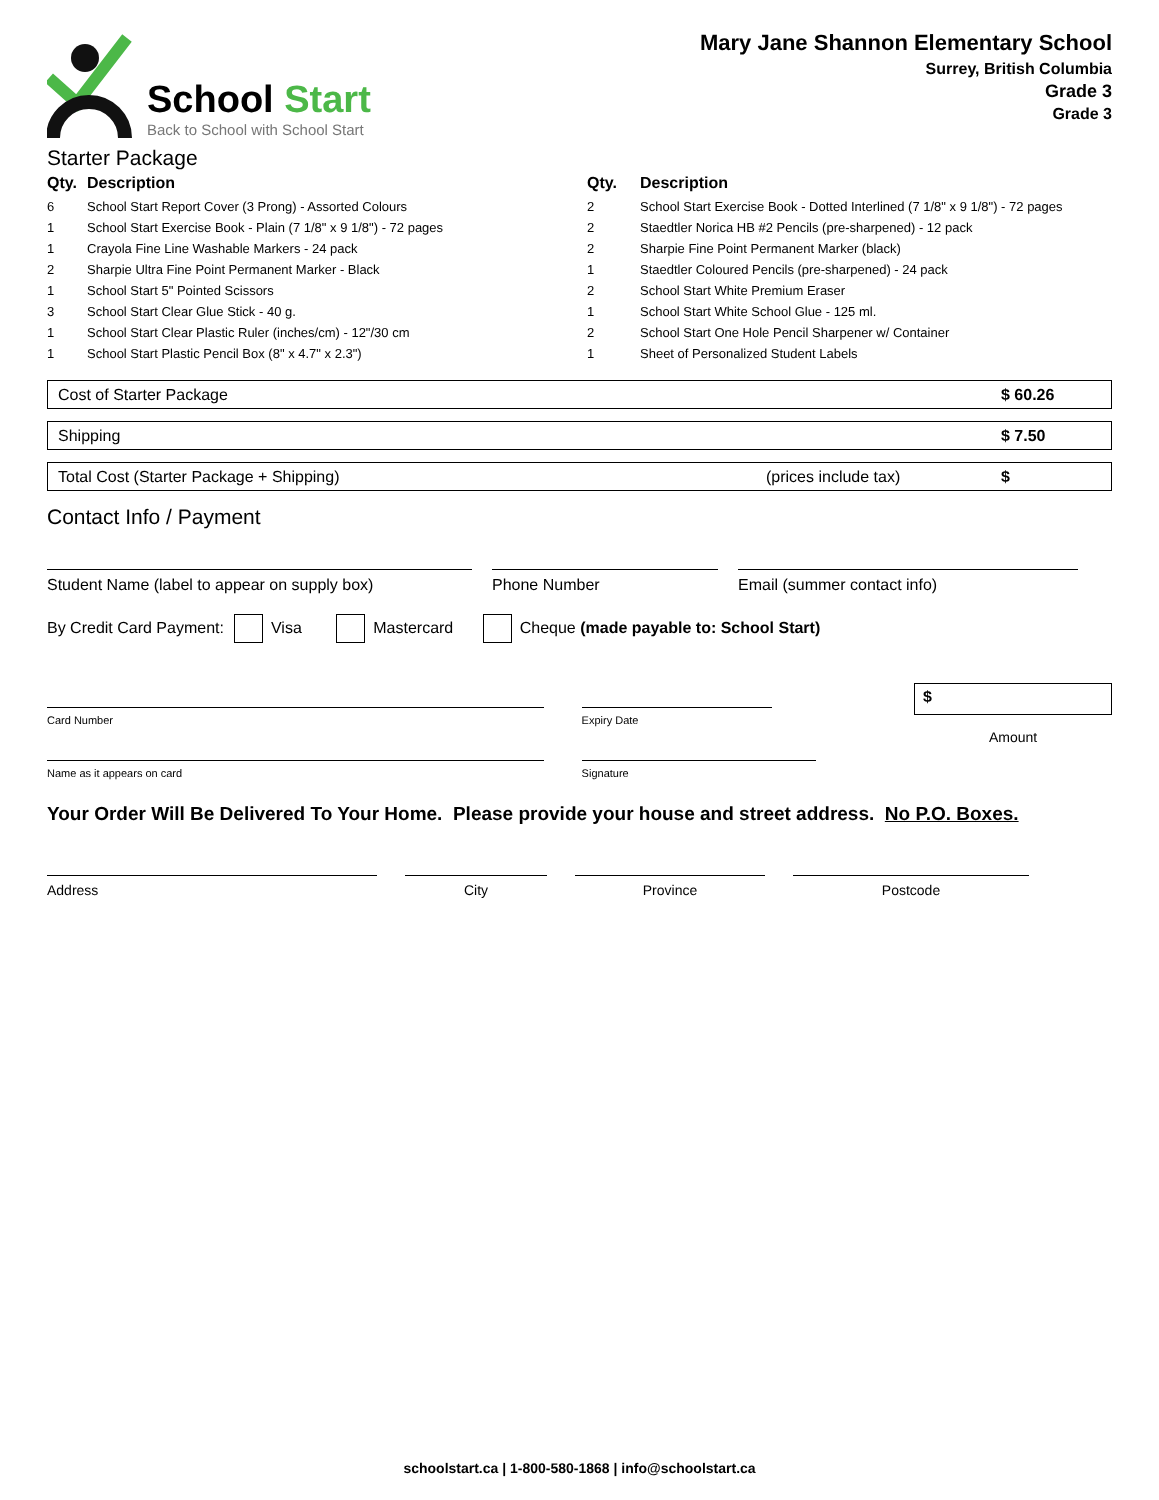School Start
Back to School with School Start
Mary Jane Shannon Elementary School
Surrey, British Columbia
Grade 3
Grade 3
Starter Package
| Qty. | Description |
| --- | --- |
| 6 | School Start Report Cover (3 Prong) - Assorted Colours |
| 1 | School Start Exercise Book - Plain (7 1/8" x 9 1/8") - 72 pages |
| 1 | Crayola Fine Line Washable Markers - 24 pack |
| 2 | Sharpie Ultra Fine Point Permanent Marker - Black |
| 1 | School Start 5" Pointed Scissors |
| 3 | School Start Clear Glue Stick - 40 g. |
| 1 | School Start Clear Plastic Ruler (inches/cm) - 12"/30 cm |
| 1 | School Start Plastic Pencil Box (8" x 4.7" x 2.3") |
| Qty. | Description |
| --- | --- |
| 2 | School Start Exercise Book - Dotted Interlined (7 1/8" x 9 1/8") - 72 pages |
| 2 | Staedtler Norica HB #2 Pencils (pre-sharpened) - 12 pack |
| 2 | Sharpie Fine Point Permanent Marker (black) |
| 1 | Staedtler Coloured Pencils (pre-sharpened) - 24 pack |
| 2 | School Start White Premium Eraser |
| 1 | School Start White School Glue - 125 ml. |
| 2 | School Start One Hole Pencil Sharpener w/ Container |
| 1 | Sheet of Personalized Student Labels |
Cost of Starter Package $ 60.26
Shipping $ 7.50
Total Cost (Starter Package + Shipping) (prices include tax) $
Contact Info / Payment
Student Name (label to appear on supply box) Phone Number Email (summer contact info)
By Credit Card Payment: Visa Mastercard Cheque (made payable to: School Start)
Card Number
Name as it appears on card
Expiry Date
Signature
$
Amount
Your Order Will Be Delivered To Your Home. Please provide your house and street address. No P.O. Boxes.
Address City Province Postcode
schoolstart.ca | 1-800-580-1868 | info@schoolstart.ca